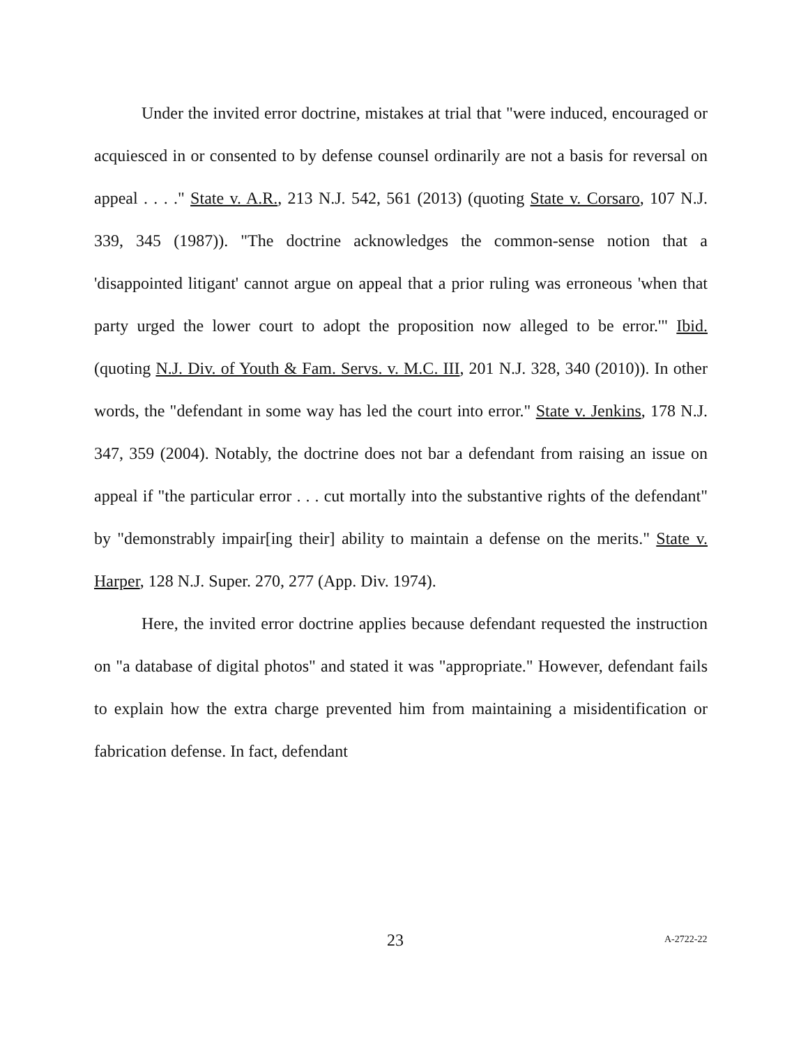Under the invited error doctrine, mistakes at trial that "were induced, encouraged or acquiesced in or consented to by defense counsel ordinarily are not a basis for reversal on appeal . . . ." State v. A.R., 213 N.J. 542, 561 (2013) (quoting State v. Corsaro, 107 N.J. 339, 345 (1987)). "The doctrine acknowledges the common-sense notion that a 'disappointed litigant' cannot argue on appeal that a prior ruling was erroneous 'when that party urged the lower court to adopt the proposition now alleged to be error.'" Ibid. (quoting N.J. Div. of Youth & Fam. Servs. v. M.C. III, 201 N.J. 328, 340 (2010)). In other words, the "defendant in some way has led the court into error." State v. Jenkins, 178 N.J. 347, 359 (2004). Notably, the doctrine does not bar a defendant from raising an issue on appeal if "the particular error . . . cut mortally into the substantive rights of the defendant" by "demonstrably impair[ing their] ability to maintain a defense on the merits." State v. Harper, 128 N.J. Super. 270, 277 (App. Div. 1974).
Here, the invited error doctrine applies because defendant requested the instruction on "a database of digital photos" and stated it was "appropriate." However, defendant fails to explain how the extra charge prevented him from maintaining a misidentification or fabrication defense. In fact, defendant
23 A-2722-22